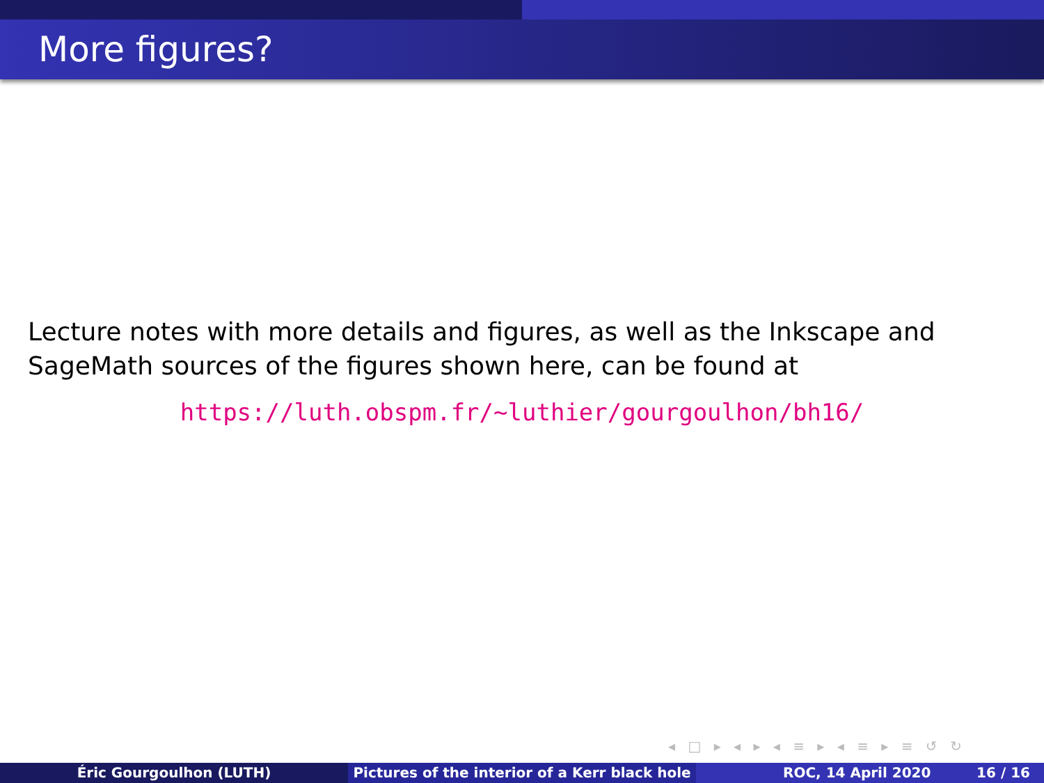More figures?
Lecture notes with more details and figures, as well as the Inkscape and SageMath sources of the figures shown here, can be found at
https://luth.obspm.fr/~luthier/gourgoulhon/bh16/
◂ □ ▸ ◂ ▸ ◂ ≡ ▸ ◂ ≡ ▸ ≡ ↺ ↻
Éric Gourgoulhon (LUTH) Pictures of the interior of a Kerr black hole
ROC, 14 April 2020 16 / 16